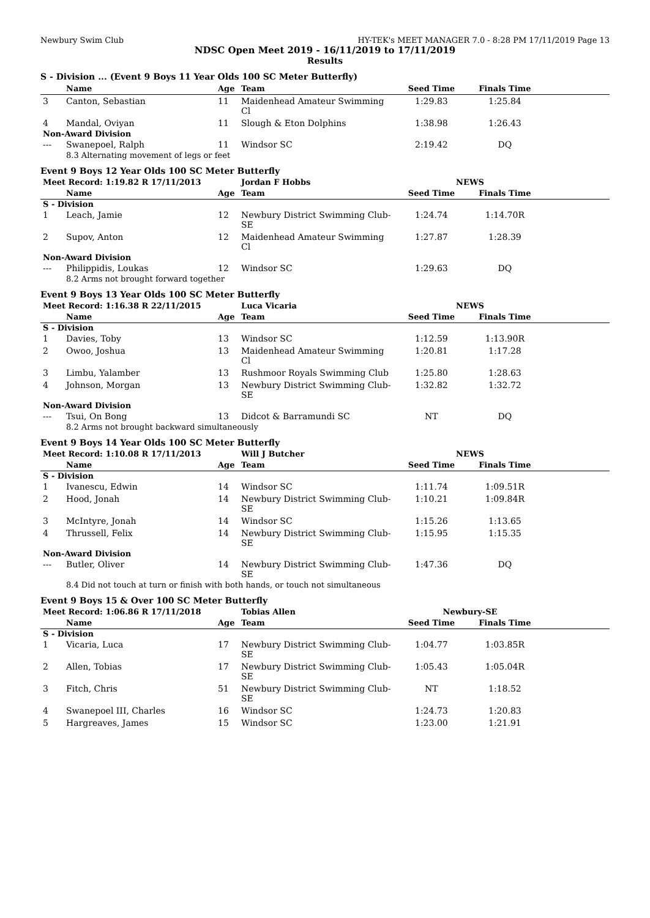Newbury Swim Club HY-TEK's MEET MANAGER 7.0 - 8:28 PM 17/11/2019 Page 13
NDSC Open Meet 2019 - 16/11/2019 to 17/11/2019
Results
S - Division ... (Event 9 Boys 11 Year Olds 100 SC Meter Butterfly)
| | Name | Age | Team | Seed Time | Finals Time | |
| --- | --- | --- | --- | --- | --- | --- |
| 3 | Canton, Sebastian | 11 | Maidenhead Amateur Swimming Cl | 1:29.83 | 1:25.84 | |
| 4 | Mandal, Oviyan | 11 | Slough & Eton Dolphins | 1:38.98 | 1:26.43 | |
| Non-Award Division | | | | | | |
| --- | Swanepoel, Ralph | 11 | Windsor SC | 2:19.42 | DQ | |
| | 8.3 Alternating movement of legs or feet | | | | | |
Event 9 Boys 12 Year Olds 100 SC Meter Butterfly
| Meet Record: 1:19.82 R 17/11/2013 | | | Jordan F Hobbs | NEWS | | |
| | Name | Age | Team | Seed Time | Finals Time | |
| S - Division | | | | | | |
| 1 | Leach, Jamie | 12 | Newbury District Swimming Club-SE | 1:24.74 | 1:14.70R | |
| 2 | Supov, Anton | 12 | Maidenhead Amateur Swimming Cl | 1:27.87 | 1:28.39 | |
| Non-Award Division | | | | | | |
| --- | Philippidis, Loukas | 12 | Windsor SC | 1:29.63 | DQ | |
| | 8.2 Arms not brought forward together | | | | | |
Event 9 Boys 13 Year Olds 100 SC Meter Butterfly
| Meet Record: 1:16.38 R 22/11/2015 | | | Luca Vicaria | NEWS | | |
| | Name | Age | Team | Seed Time | Finals Time | |
| S - Division | | | | | | |
| 1 | Davies, Toby | 13 | Windsor SC | 1:12.59 | 1:13.90R | |
| 2 | Owoo, Joshua | 13 | Maidenhead Amateur Swimming Cl | 1:20.81 | 1:17.28 | |
| 3 | Limbu, Yalamber | 13 | Rushmoor Royals Swimming Club | 1:25.80 | 1:28.63 | |
| 4 | Johnson, Morgan | 13 | Newbury District Swimming Club-SE | 1:32.82 | 1:32.72 | |
| Non-Award Division | | | | | | |
| --- | Tsui, On Bong | 13 | Didcot & Barramundi SC | NT | DQ | |
| | 8.2 Arms not brought backward simultaneously | | | | | |
Event 9 Boys 14 Year Olds 100 SC Meter Butterfly
| Meet Record: 1:10.08 R 17/11/2013 | | | Will J Butcher | NEWS | | |
| | Name | Age | Team | Seed Time | Finals Time | |
| S - Division | | | | | | |
| 1 | Ivanescu, Edwin | 14 | Windsor SC | 1:11.74 | 1:09.51R | |
| 2 | Hood, Jonah | 14 | Newbury District Swimming Club-SE | 1:10.21 | 1:09.84R | |
| 3 | McIntyre, Jonah | 14 | Windsor SC | 1:15.26 | 1:13.65 | |
| 4 | Thrussell, Felix | 14 | Newbury District Swimming Club-SE | 1:15.95 | 1:15.35 | |
| Non-Award Division | | | | | | |
| --- | Butler, Oliver | 14 | Newbury District Swimming Club-SE | 1:47.36 | DQ | |
| | 8.4 Did not touch at turn or finish with both hands, or touch not simultaneous | | | | | |
Event 9 Boys 15 & Over 100 SC Meter Butterfly
| Meet Record: 1:06.86 R 17/11/2018 | | | Tobias Allen | Newbury-SE | | |
| | Name | Age | Team | Seed Time | Finals Time | |
| S - Division | | | | | | |
| 1 | Vicaria, Luca | 17 | Newbury District Swimming Club-SE | 1:04.77 | 1:03.85R | |
| 2 | Allen, Tobias | 17 | Newbury District Swimming Club-SE | 1:05.43 | 1:05.04R | |
| 3 | Fitch, Chris | 51 | Newbury District Swimming Club-SE | NT | 1:18.52 | |
| 4 | Swanepoel III, Charles | 16 | Windsor SC | 1:24.73 | 1:20.83 | |
| 5 | Hargreaves, James | 15 | Windsor SC | 1:23.00 | 1:21.91 | |